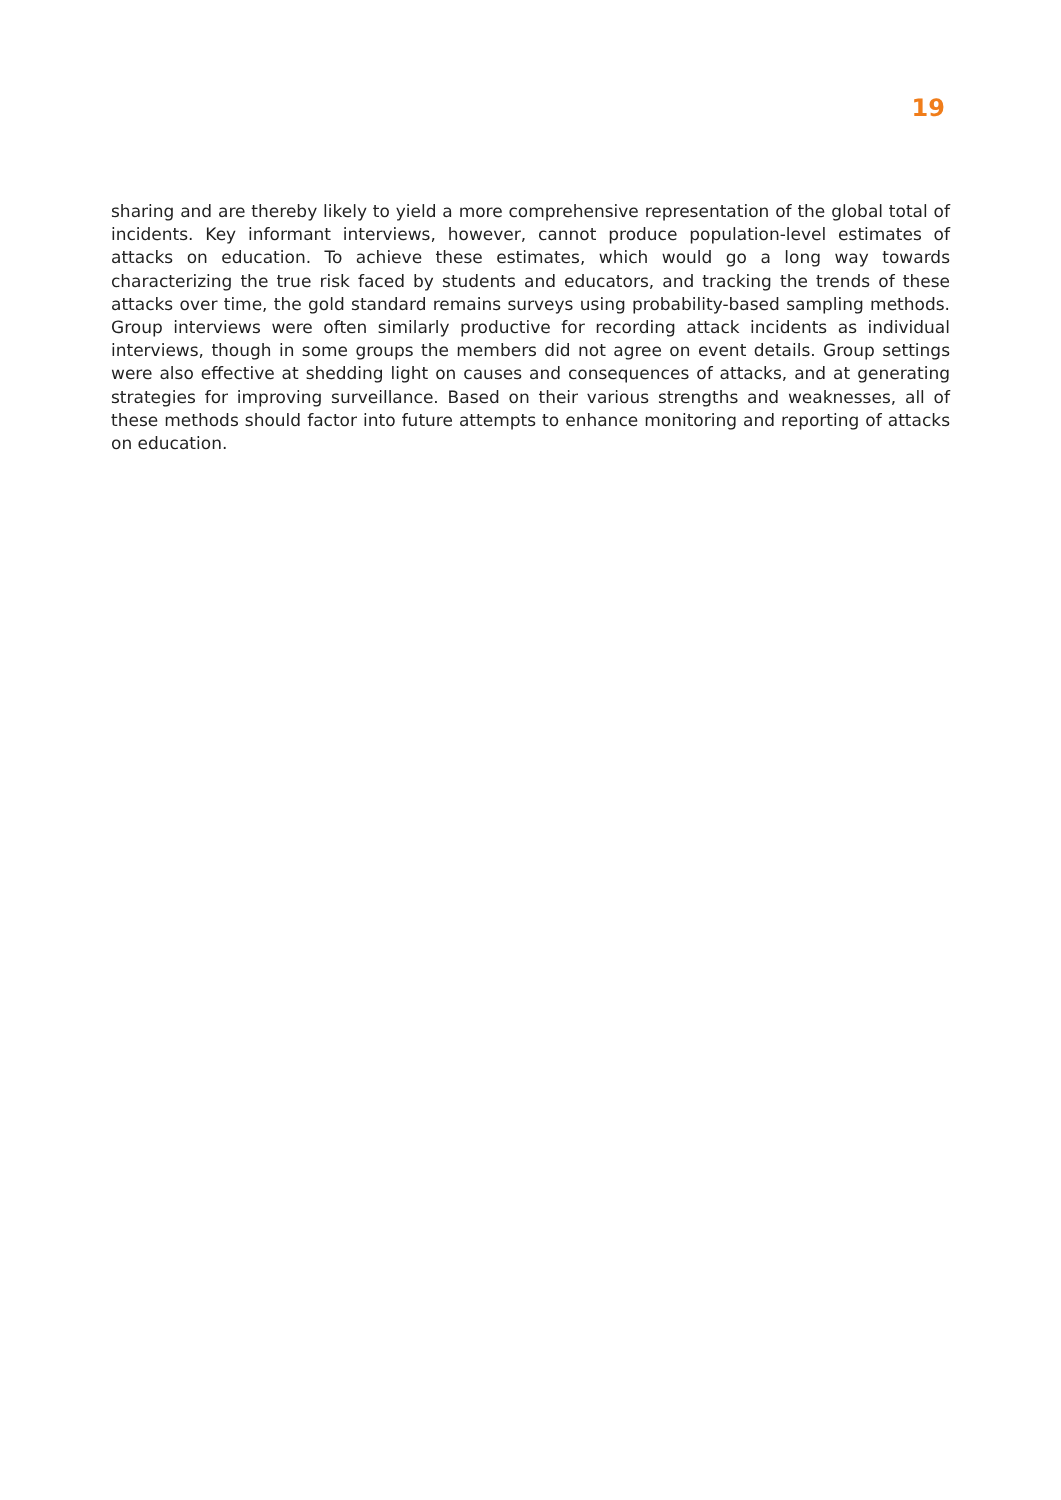19
sharing and are thereby likely to yield a more comprehensive representation of the global total of incidents. Key informant interviews, however, cannot produce population-level estimates of attacks on education. To achieve these estimates, which would go a long way towards characterizing the true risk faced by students and educators, and tracking the trends of these attacks over time, the gold standard remains surveys using probability-based sampling methods. Group interviews were often similarly productive for recording attack incidents as individual interviews, though in some groups the members did not agree on event details. Group settings were also effective at shedding light on causes and consequences of attacks, and at generating strategies for improving surveillance. Based on their various strengths and weaknesses, all of these methods should factor into future attempts to enhance monitoring and reporting of attacks on education.